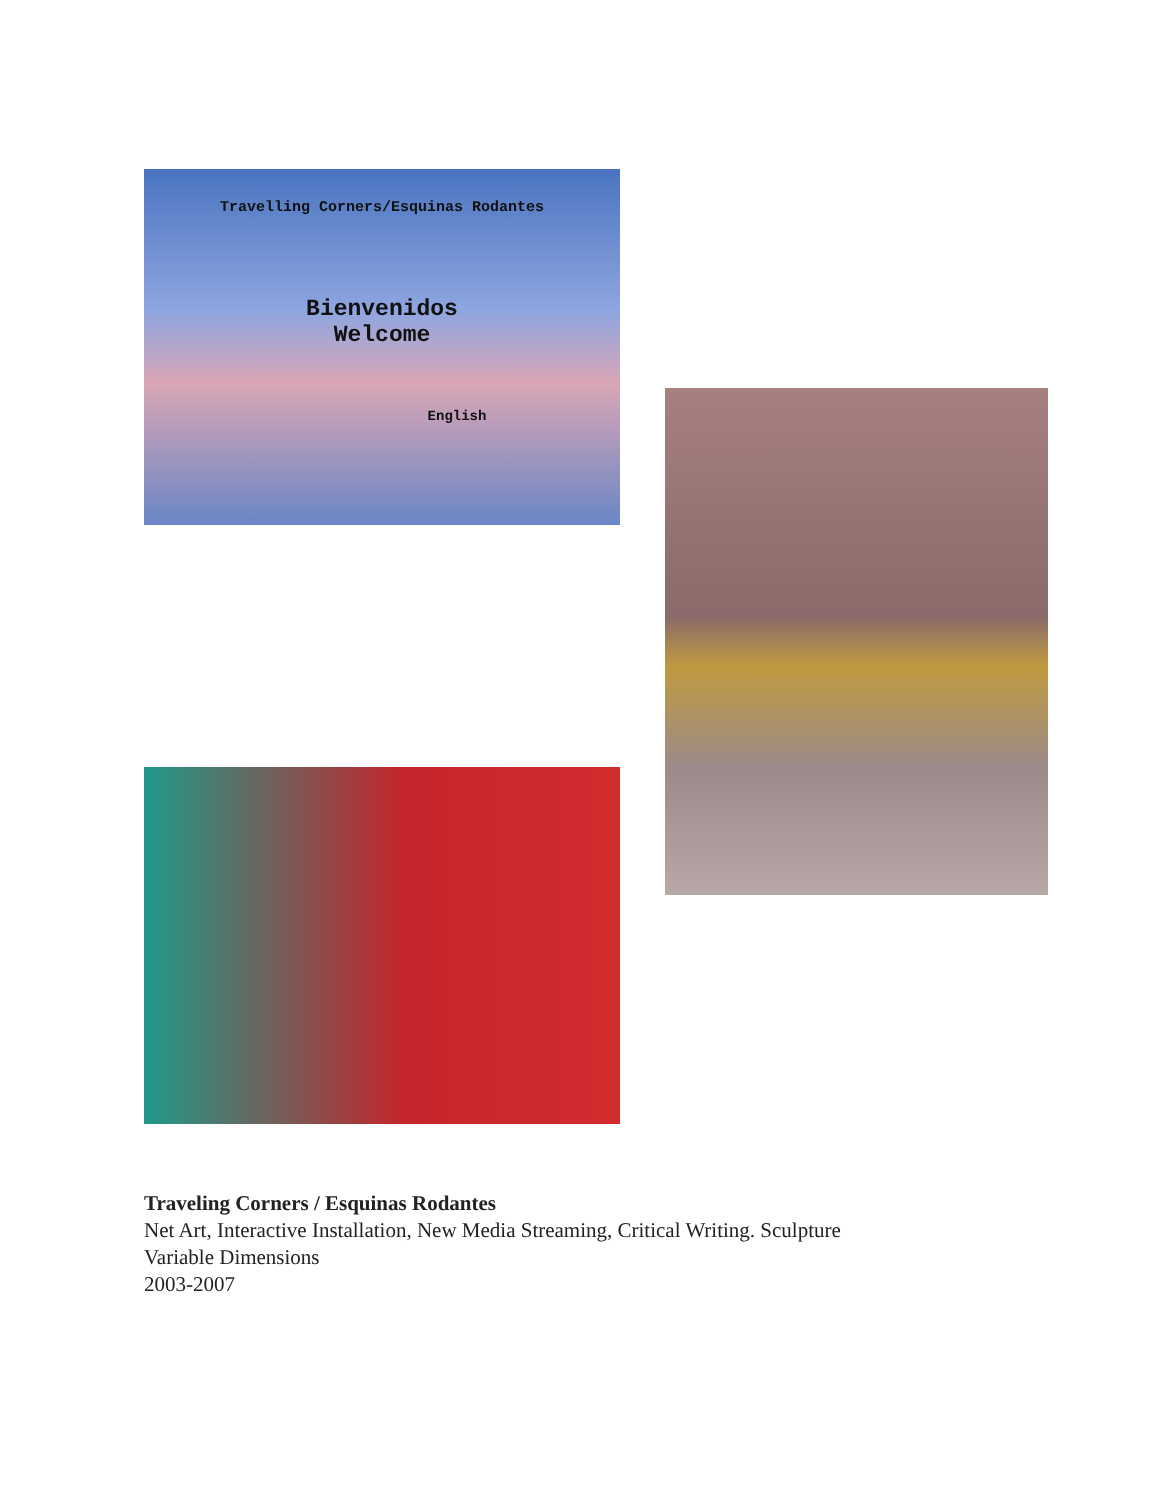Travelling Corners/Esquinas Rodantes
Bienvenidos
Welcome
English
Traveling Corners / Esquinas Rodantes
Net Art, Interactive Installation, New Media Streaming, Critical Writing. Sculpture
Variable Dimensions
2003-2007